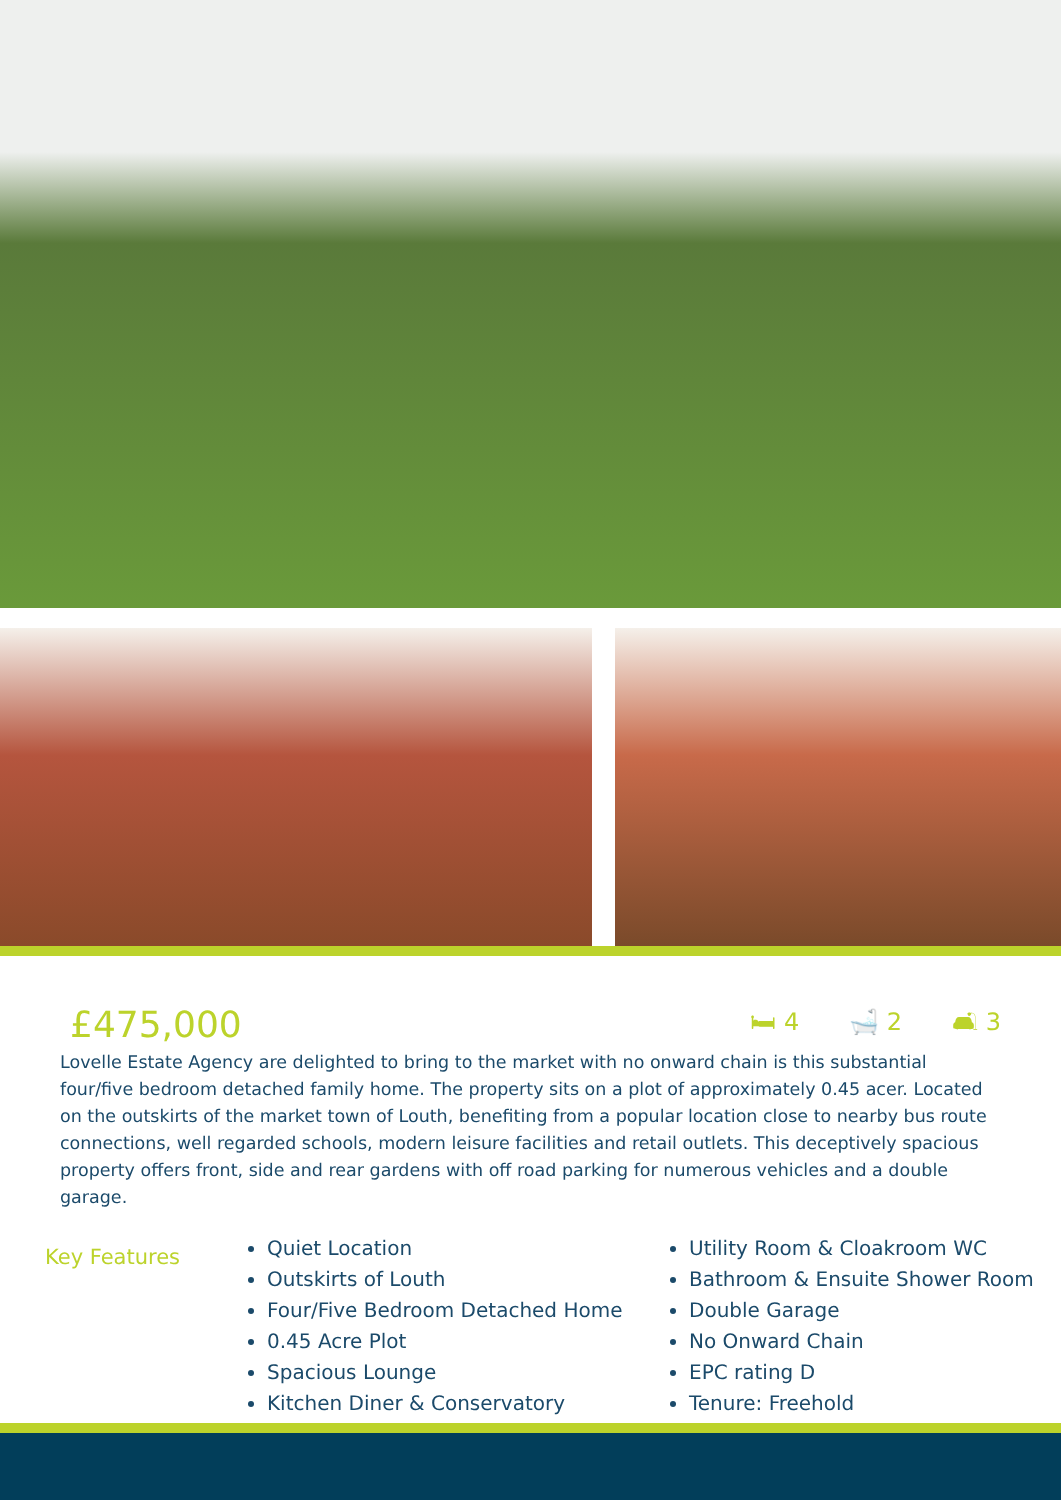£475,000
🛏 4 🛁 2 🛋 3
Lovelle Estate Agency are delighted to bring to the market with no onward chain is this substantial four/five bedroom detached family home. The property sits on a plot of approximately 0.45 acer. Located on the outskirts of the market town of Louth, benefiting from a popular location close to nearby bus route connections, well regarded schools, modern leisure facilities and retail outlets. This deceptively spacious property offers front, side and rear gardens with off road parking for numerous vehicles and a double garage.
Key Features
Quiet Location
Outskirts of Louth
Four/Five Bedroom Detached Home
0.45 Acre Plot
Spacious Lounge
Kitchen Diner & Conservatory
Utility Room & Cloakroom WC
Bathroom & Ensuite Shower Room
Double Garage
No Onward Chain
EPC rating D
Tenure: Freehold